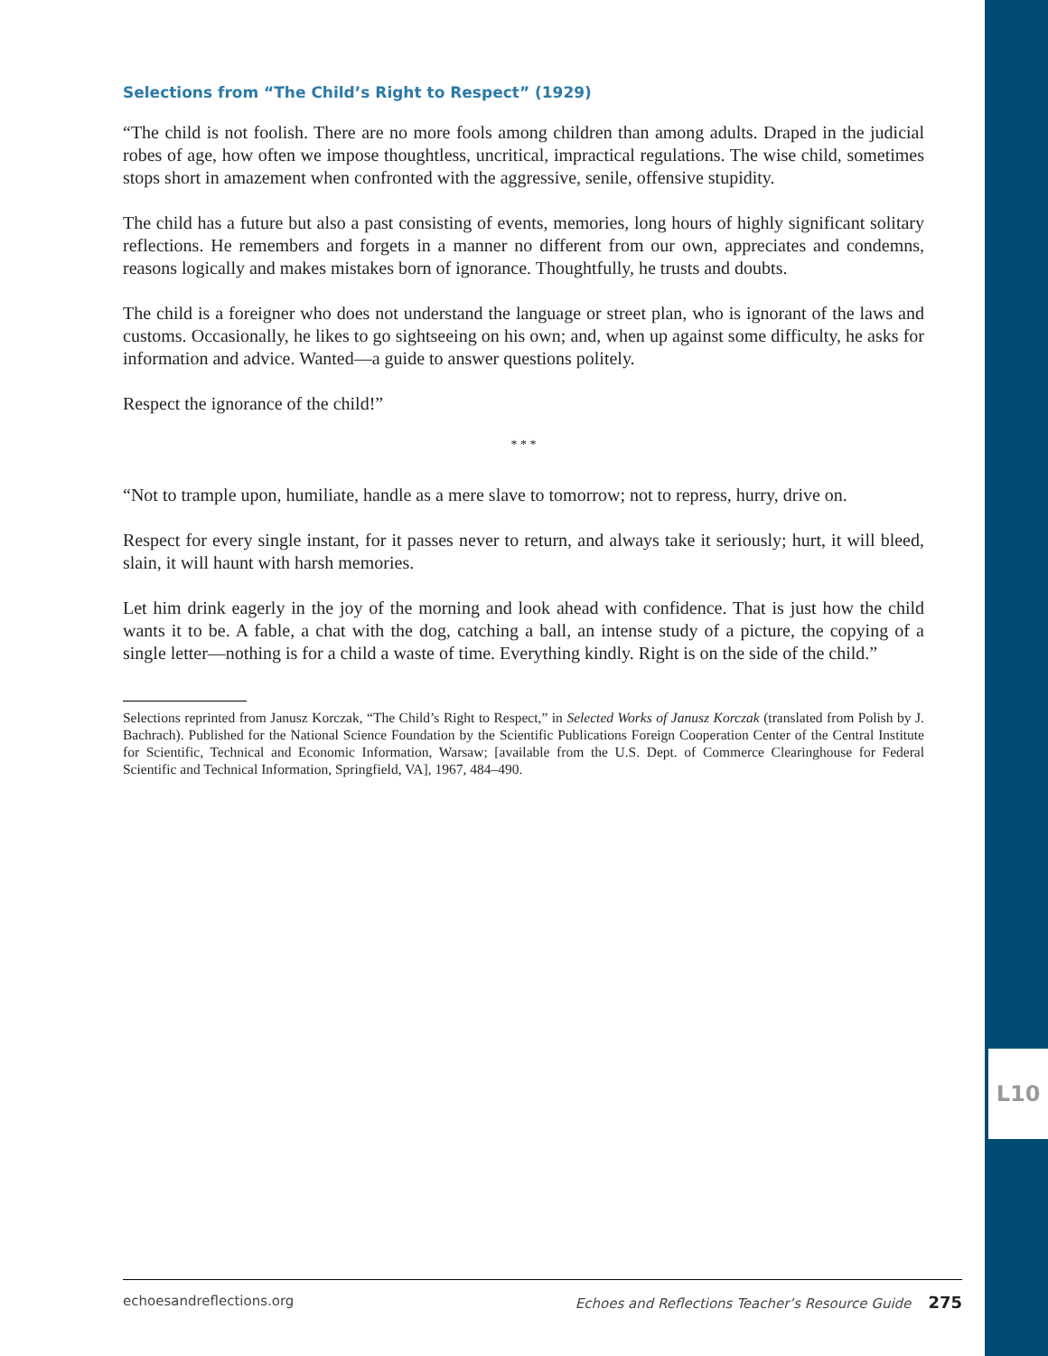L10
Selections from “The Child’s Right to Respect” (1929)
“The child is not foolish. There are no more fools among children than among adults. Draped in the judicial robes of age, how often we impose thoughtless, uncritical, impractical regulations. The wise child, sometimes stops short in amazement when confronted with the aggressive, senile, offensive stupidity.
The child has a future but also a past consisting of events, memories, long hours of highly significant solitary reflections. He remembers and forgets in a manner no different from our own, appreciates and condemns, reasons logically and makes mistakes born of ignorance. Thoughtfully, he trusts and doubts.
The child is a foreigner who does not understand the language or street plan, who is ignorant of the laws and customs. Occasionally, he likes to go sightseeing on his own; and, when up against some difficulty, he asks for information and advice. Wanted—a guide to answer questions politely.
Respect the ignorance of the child!”
* * *
“Not to trample upon, humiliate, handle as a mere slave to tomorrow; not to repress, hurry, drive on.
Respect for every single instant, for it passes never to return, and always take it seriously; hurt, it will bleed, slain, it will haunt with harsh memories.
Let him drink eagerly in the joy of the morning and look ahead with confidence. That is just how the child wants it to be. A fable, a chat with the dog, catching a ball, an intense study of a picture, the copying of a single letter—nothing is for a child a waste of time. Everything kindly. Right is on the side of the child.”
Selections reprinted from Janusz Korczak, “The Child’s Right to Respect,” in Selected Works of Janusz Korczak (translated from Polish by J. Bachrach). Published for the National Science Foundation by the Scientific Publications Foreign Cooperation Center of the Central Institute for Scientific, Technical and Economic Information, Warsaw; [available from the U.S. Dept. of Commerce Clearinghouse for Federal Scientific and Technical Information, Springfield, VA], 1967, 484–490.
echoesandreflections.org Echoes and Reflections Teacher’s Resource Guide 275